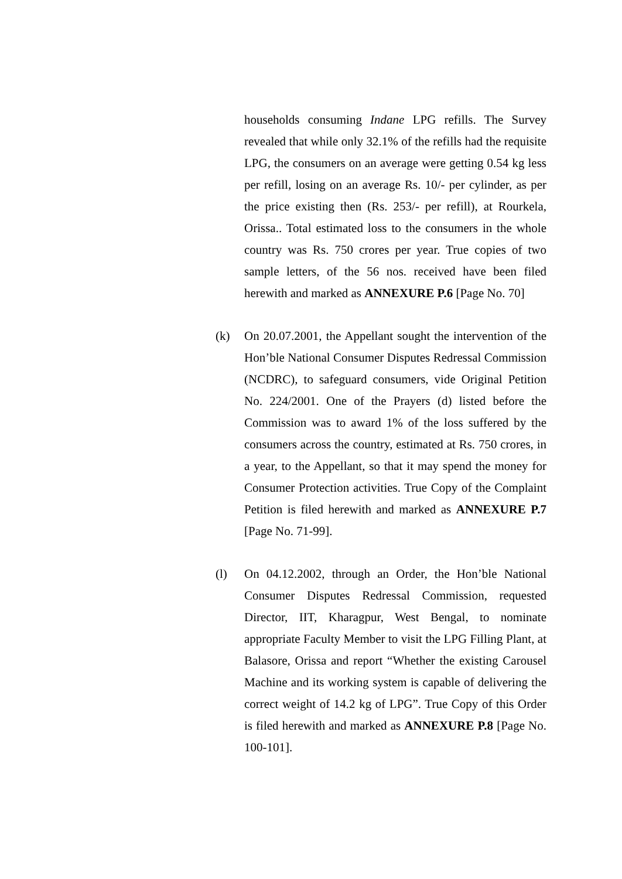households consuming Indane LPG refills. The Survey revealed that while only 32.1% of the refills had the requisite LPG, the consumers on an average were getting 0.54 kg less per refill, losing on an average Rs. 10/- per cylinder, as per the price existing then (Rs. 253/- per refill), at Rourkela, Orissa.. Total estimated loss to the consumers in the whole country was Rs. 750 crores per year. True copies of two sample letters, of the 56 nos. received have been filed herewith and marked as ANNEXURE P.6 [Page No. 70]
(k) On 20.07.2001, the Appellant sought the intervention of the Hon’ble National Consumer Disputes Redressal Commission (NCDRC), to safeguard consumers, vide Original Petition No. 224/2001. One of the Prayers (d) listed before the Commission was to award 1% of the loss suffered by the consumers across the country, estimated at Rs. 750 crores, in a year, to the Appellant, so that it may spend the money for Consumer Protection activities. True Copy of the Complaint Petition is filed herewith and marked as ANNEXURE P.7 [Page No. 71-99].
(l) On 04.12.2002, through an Order, the Hon’ble National Consumer Disputes Redressal Commission, requested Director, IIT, Kharagpur, West Bengal, to nominate appropriate Faculty Member to visit the LPG Filling Plant, at Balasore, Orissa and report “Whether the existing Carousel Machine and its working system is capable of delivering the correct weight of 14.2 kg of LPG”. True Copy of this Order is filed herewith and marked as ANNEXURE P.8 [Page No. 100-101].